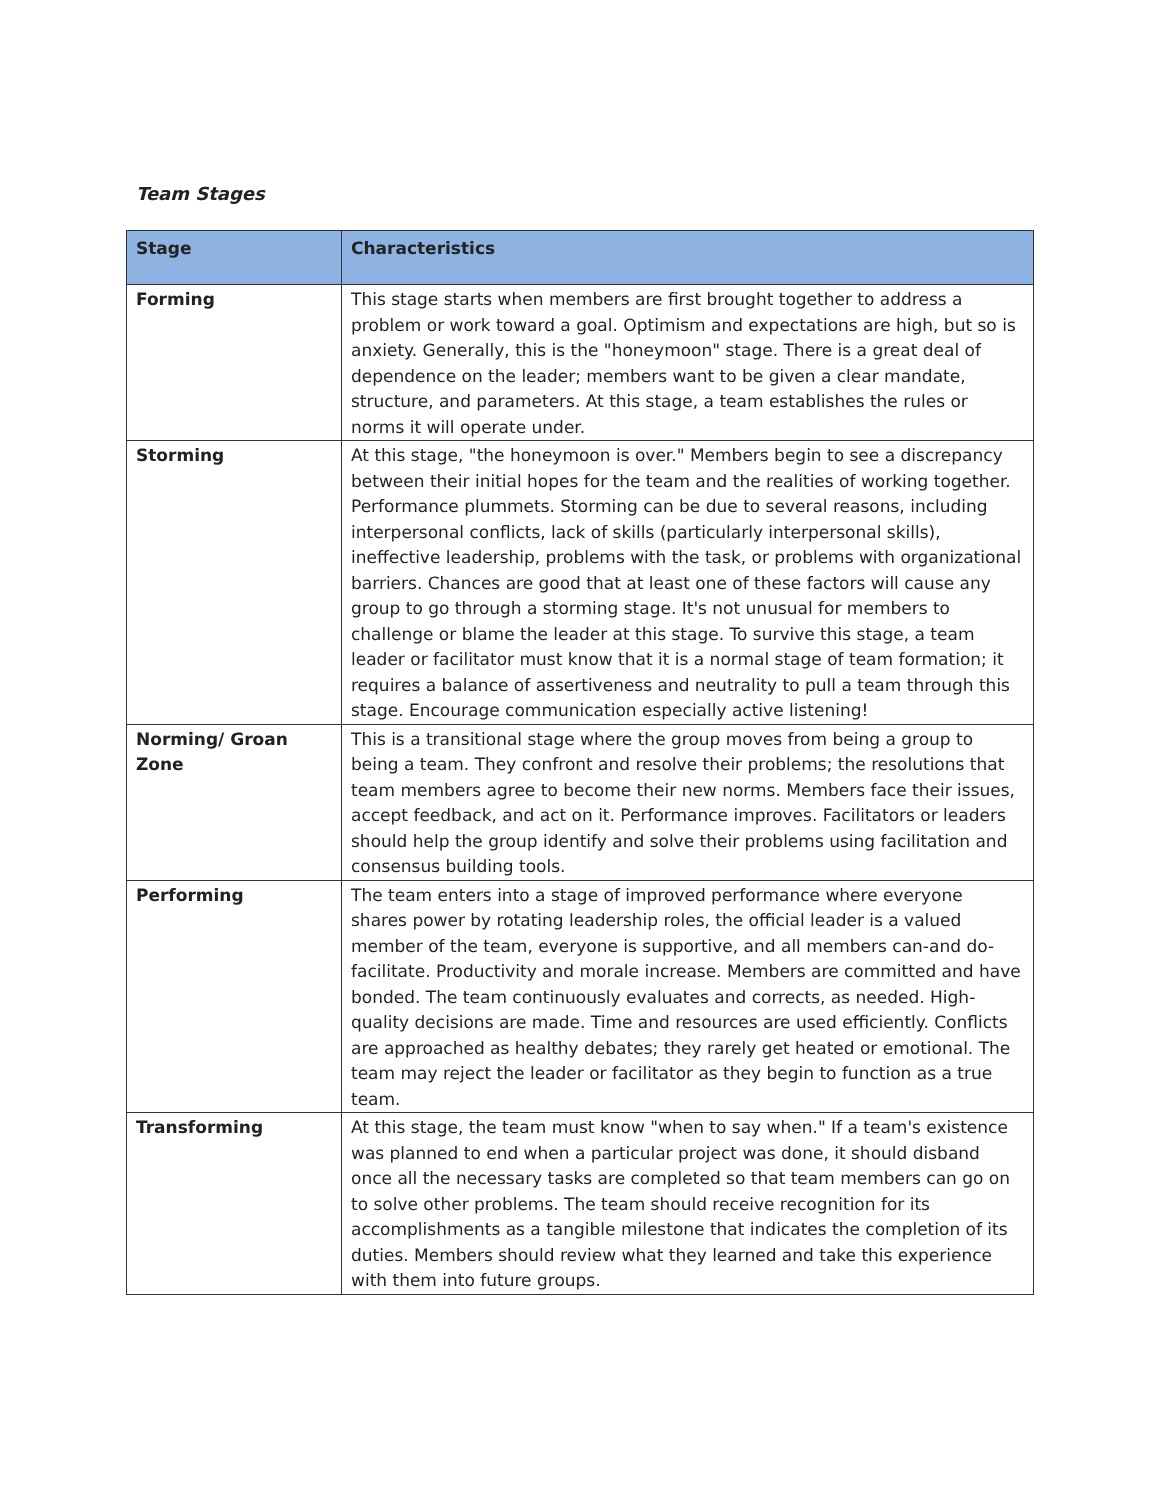Team Stages
| Stage | Characteristics |
| --- | --- |
| Forming | This stage starts when members are first brought together to address a problem or work toward a goal. Optimism and expectations are high, but so is anxiety. Generally, this is the "honeymoon" stage. There is a great deal of dependence on the leader; members want to be given a clear mandate, structure, and parameters. At this stage, a team establishes the rules or norms it will operate under. |
| Storming | At this stage, "the honeymoon is over." Members begin to see a discrepancy between their initial hopes for the team and the realities of working together. Performance plummets. Storming can be due to several reasons, including interpersonal conflicts, lack of skills (particularly interpersonal skills), ineffective leadership, problems with the task, or problems with organizational barriers. Chances are good that at least one of these factors will cause any group to go through a storming stage. It's not unusual for members to challenge or blame the leader at this stage. To survive this stage, a team leader or facilitator must know that it is a normal stage of team formation; it requires a balance of assertiveness and neutrality to pull a team through this stage. Encourage communication especially active listening! |
| Norming/ Groan Zone | This is a transitional stage where the group moves from being a group to being a team. They confront and resolve their problems; the resolutions that team members agree to become their new norms. Members face their issues, accept feedback, and act on it. Performance improves. Facilitators or leaders should help the group identify and solve their problems using facilitation and consensus building tools. |
| Performing | The team enters into a stage of improved performance where everyone shares power by rotating leadership roles, the official leader is a valued member of the team, everyone is supportive, and all members can-and do-facilitate. Productivity and morale increase. Members are committed and have bonded. The team continuously evaluates and corrects, as needed. High-quality decisions are made. Time and resources are used efficiently. Conflicts are approached as healthy debates; they rarely get heated or emotional. The team may reject the leader or facilitator as they begin to function as a true team. |
| Transforming | At this stage, the team must know "when to say when." If a team's existence was planned to end when a particular project was done, it should disband once all the necessary tasks are completed so that team members can go on to solve other problems. The team should receive recognition for its accomplishments as a tangible milestone that indicates the completion of its duties. Members should review what they learned and take this experience with them into future groups. |